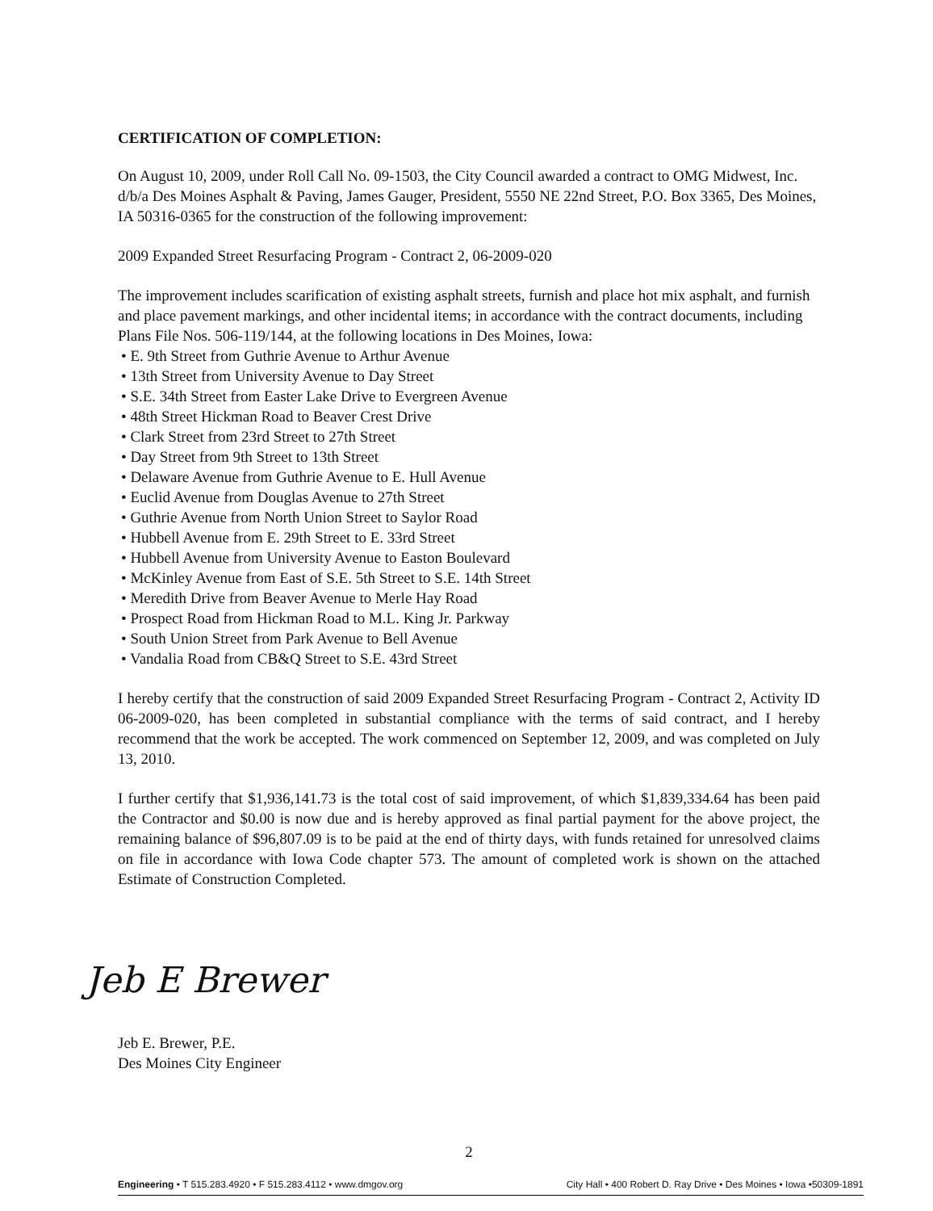CERTIFICATION OF COMPLETION:
On August 10, 2009, under Roll Call No. 09-1503, the City Council awarded a contract to OMG Midwest, Inc. d/b/a Des Moines Asphalt & Paving, James Gauger, President, 5550 NE 22nd Street, P.O. Box 3365, Des Moines, IA 50316-0365 for the construction of the following improvement:
2009 Expanded Street Resurfacing Program - Contract 2, 06-2009-020
The improvement includes scarification of existing asphalt streets, furnish and place hot mix asphalt, and furnish and place pavement markings, and other incidental items; in accordance with the contract documents, including Plans File Nos. 506-119/144, at the following locations in Des Moines, Iowa:
• E. 9th Street from Guthrie Avenue to Arthur Avenue
• 13th Street from University Avenue to Day Street
• S.E. 34th Street from Easter Lake Drive to Evergreen Avenue
• 48th Street Hickman Road to Beaver Crest Drive
• Clark Street from 23rd Street to 27th Street
• Day Street from 9th Street to 13th Street
• Delaware Avenue from Guthrie Avenue to E. Hull Avenue
• Euclid Avenue from Douglas Avenue to 27th Street
• Guthrie Avenue from North Union Street to Saylor Road
• Hubbell Avenue from E. 29th Street to E. 33rd Street
• Hubbell Avenue from University Avenue to Easton Boulevard
• McKinley Avenue from East of S.E. 5th Street to S.E. 14th Street
• Meredith Drive from Beaver Avenue to Merle Hay Road
• Prospect Road from Hickman Road to M.L. King Jr. Parkway
• South Union Street from Park Avenue to Bell Avenue
• Vandalia Road from CB&Q Street to S.E. 43rd Street
I hereby certify that the construction of said 2009 Expanded Street Resurfacing Program - Contract 2, Activity ID 06-2009-020, has been completed in substantial compliance with the terms of said contract, and I hereby recommend that the work be accepted. The work commenced on September 12, 2009, and was completed on July 13, 2010.
I further certify that $1,936,141.73 is the total cost of said improvement, of which $1,839,334.64 has been paid the Contractor and $0.00 is now due and is hereby approved as final partial payment for the above project, the remaining balance of $96,807.09 is to be paid at the end of thirty days, with funds retained for unresolved claims on file in accordance with Iowa Code chapter 573. The amount of completed work is shown on the attached Estimate of Construction Completed.
Jeb E Brewer
Jeb E. Brewer, P.E.
Des Moines City Engineer
2
Engineering • T 515.283.4920 • F 515.283.4112 • www.dmgov.org City Hall • 400 Robert D. Ray Drive • Des Moines • Iowa •50309-1891